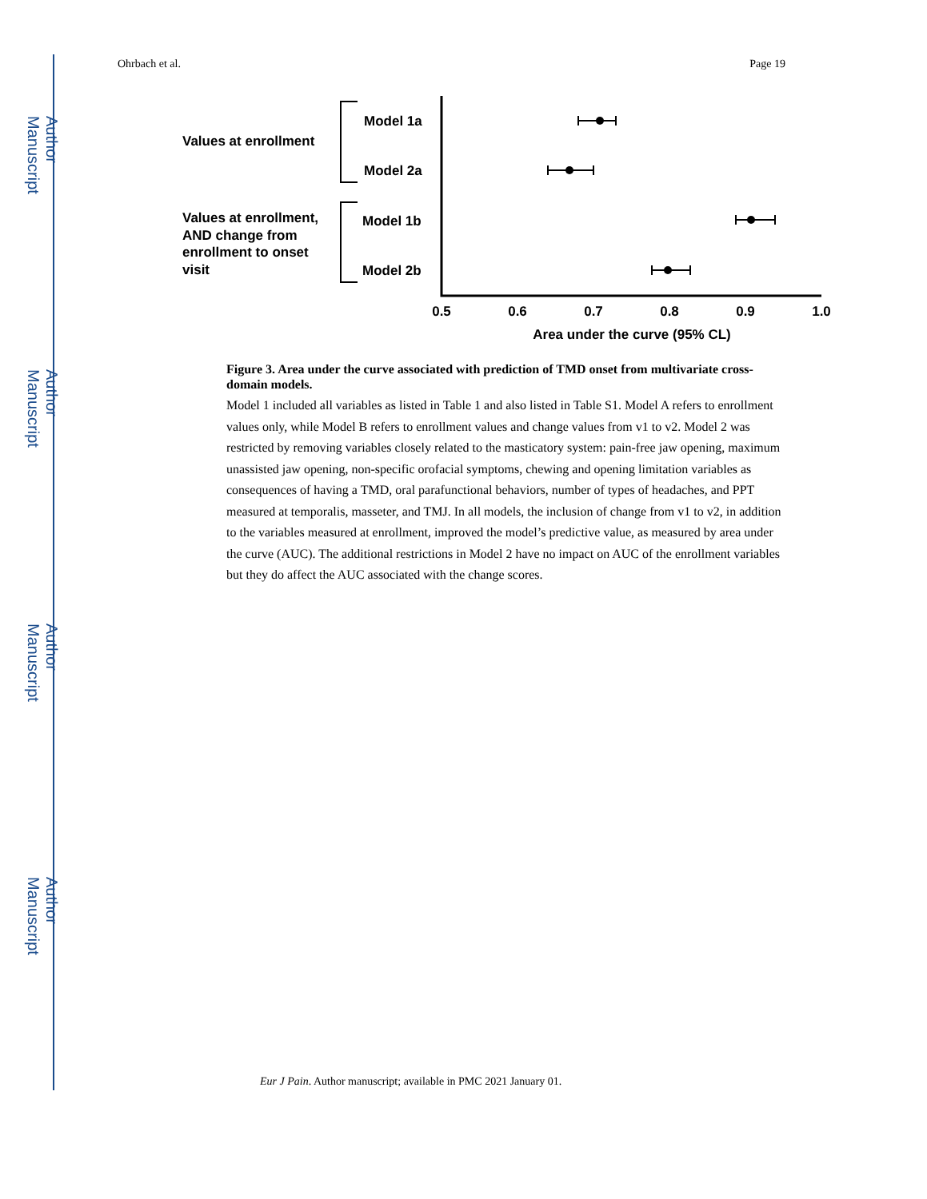Author Manuscript
Author Manuscript
Author Manuscript
Author Manuscript
Ohrbach et al. Page 19
Values at enrollment
Values at enrollment,
AND change from
enrollment to onset
visit
Model 1a
Model 2a
Model 1b
Model 2b
0.5
0.6
0.7
0.8
0.9
1.0
Area under the curve (95% CL)
Figure 3. Area under the curve associated with prediction of TMD onset from multivariate cross-domain models.
Model 1 included all variables as listed in Table 1 and also listed in Table S1. Model A refers to enrollment values only, while Model B refers to enrollment values and change values from v1 to v2. Model 2 was restricted by removing variables closely related to the masticatory system: pain-free jaw opening, maximum unassisted jaw opening, non-specific orofacial symptoms, chewing and opening limitation variables as consequences of having a TMD, oral parafunctional behaviors, number of types of headaches, and PPT measured at temporalis, masseter, and TMJ. In all models, the inclusion of change from v1 to v2, in addition to the variables measured at enrollment, improved the model’s predictive value, as measured by area under the curve (AUC). The additional restrictions in Model 2 have no impact on AUC of the enrollment variables but they do affect the AUC associated with the change scores.
Eur J Pain. Author manuscript; available in PMC 2021 January 01.